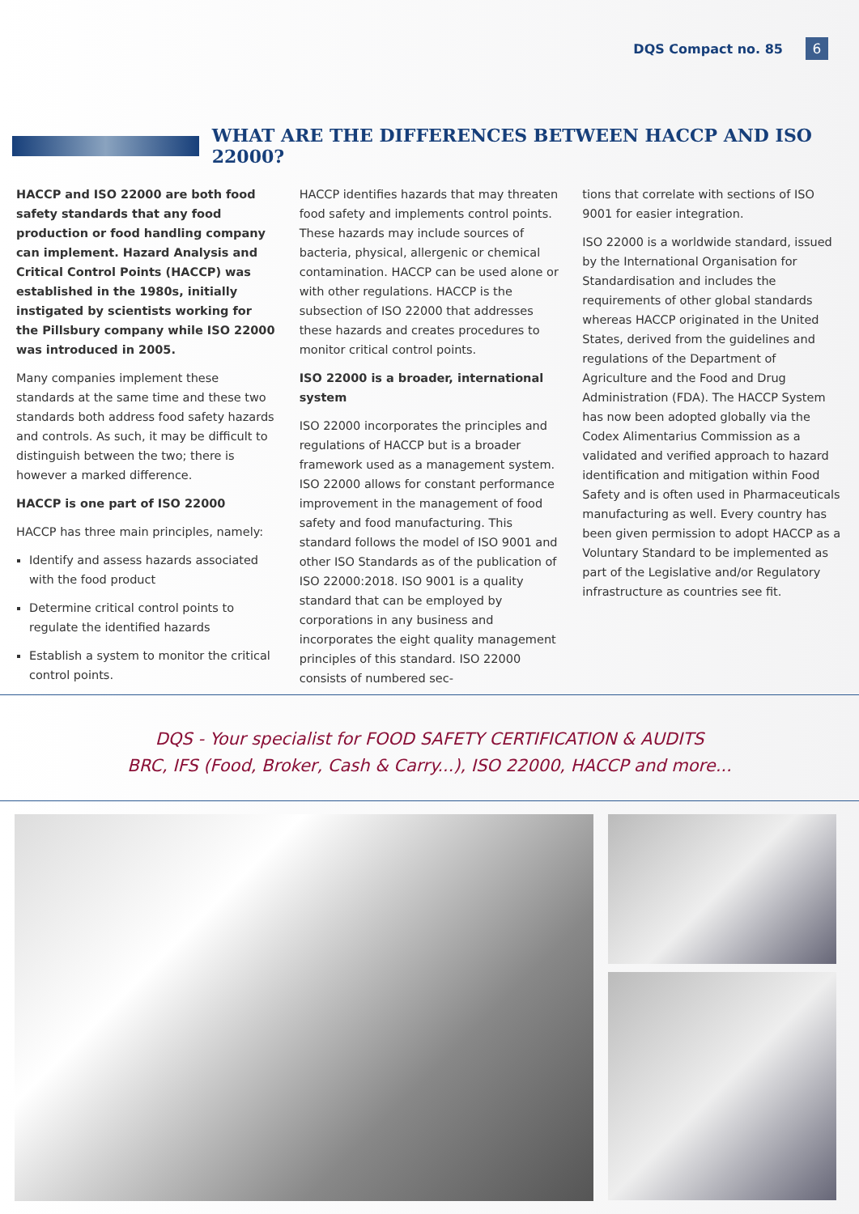DQS Compact no. 85 6
WHAT ARE THE DIFFERENCES BETWEEN HACCP AND ISO 22000?
HACCP and ISO 22000 are both food safety standards that any food production or food handling company can implement. Hazard Analysis and Critical Control Points (HACCP) was established in the 1980s, initially instigated by scientists working for the Pillsbury company while ISO 22000 was introduced in 2005.
Many companies implement these standards at the same time and these two standards both address food safety hazards and controls. As such, it may be difficult to distinguish between the two; there is however a marked difference.
HACCP is one part of ISO 22000
HACCP has three main principles, namely:
Identify and assess hazards associated with the food product
Determine critical control points to regulate the identified hazards
Establish a system to monitor the critical control points.
HACCP identifies hazards that may threaten food safety and implements control points. These hazards may include sources of bacteria, physical, allergenic or chemical contamination. HACCP can be used alone or with other regulations. HACCP is the subsection of ISO 22000 that addresses these hazards and creates procedures to monitor critical control points.
ISO 22000 is a broader, international system
ISO 22000 incorporates the principles and regulations of HACCP but is a broader framework used as a management system. ISO 22000 allows for constant performance improvement in the management of food safety and food manufacturing. This standard follows the model of ISO 9001 and other ISO Standards as of the publication of ISO 22000:2018. ISO 9001 is a quality standard that can be employed by corporations in any business and incorporates the eight quality management principles of this standard. ISO 22000 consists of numbered sec-
tions that correlate with sections of ISO 9001 for easier integration.
ISO 22000 is a worldwide standard, issued by the International Organisation for Standardisation and includes the requirements of other global standards whereas HACCP originated in the United States, derived from the guidelines and regulations of the Department of Agriculture and the Food and Drug Administration (FDA). The HACCP System has now been adopted globally via the Codex Alimentarius Commission as a validated and verified approach to hazard identification and mitigation within Food Safety and is often used in Pharmaceuticals manufacturing as well. Every country has been given permission to adopt HACCP as a Voluntary Standard to be implemented as part of the Legislative and/or Regulatory infrastructure as countries see fit.
DQS - Your specialist for FOOD SAFETY CERTIFICATION & AUDITS
BRC, IFS (Food, Broker, Cash & Carry...), ISO 22000, HACCP and more...